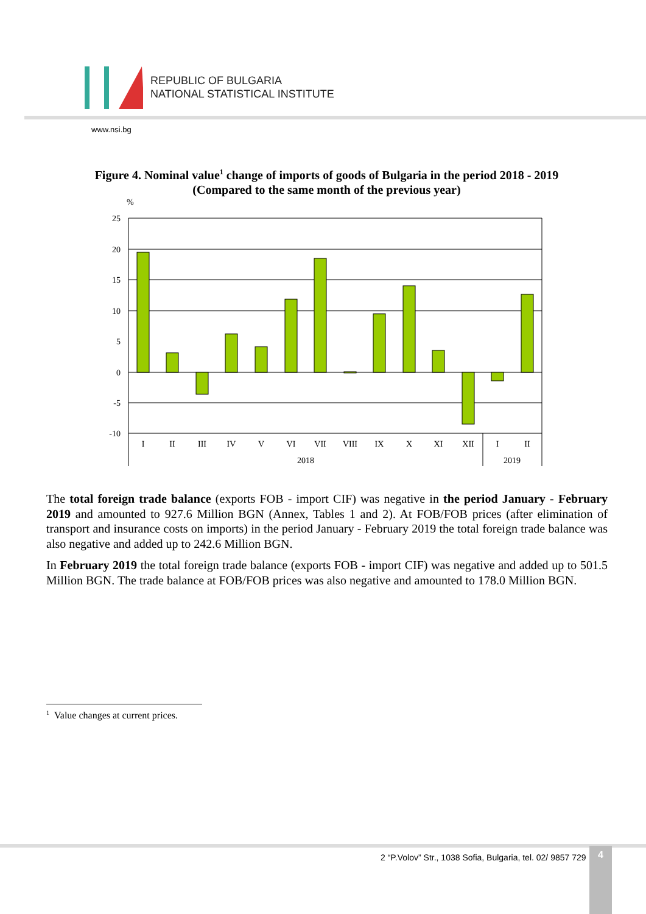REPUBLIC OF BULGARIA
NATIONAL STATISTICAL INSTITUTE
www.nsi.bg
Figure 4. Nominal value<sup>1</sup> change of imports of goods of Bulgaria in the period 2018 - 2019
(Compared to the same month of the previous year)
%
25
20
15
10
5
0
-5
-10
I
II
III
IV
V
VI
VII
VIII
IX
X
XI
XII
I
II
2018
2019
The total foreign trade balance (exports FOB - import CIF) was negative in the period January - February 2019 and amounted to 927.6 Million BGN (Annex, Tables 1 and 2). At FOB/FOB prices (after elimination of transport and insurance costs on imports) in the period January - February 2019 the total foreign trade balance was also negative and added up to 242.6 Million BGN.
In February 2019 the total foreign trade balance (exports FOB - import CIF) was negative and added up to 501.5 Million BGN. The trade balance at FOB/FOB prices was also negative and amounted to 178.0 Million BGN.
<sup>1</sup> Value changes at current prices.
2 “P.Volov” Str., 1038 Sofia, Bulgaria, tel. 02/ 9857 729
4